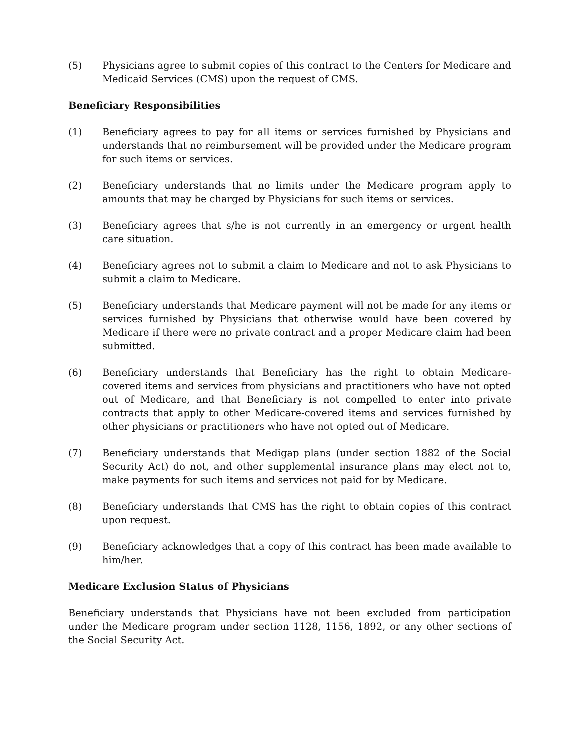(5) Physicians agree to submit copies of this contract to the Centers for Medicare and Medicaid Services (CMS) upon the request of CMS.
Beneficiary Responsibilities
(1) Beneficiary agrees to pay for all items or services furnished by Physicians and understands that no reimbursement will be provided under the Medicare program for such items or services.
(2) Beneficiary understands that no limits under the Medicare program apply to amounts that may be charged by Physicians for such items or services.
(3) Beneficiary agrees that s/he is not currently in an emergency or urgent health care situation.
(4) Beneficiary agrees not to submit a claim to Medicare and not to ask Physicians to submit a claim to Medicare.
(5) Beneficiary understands that Medicare payment will not be made for any items or services furnished by Physicians that otherwise would have been covered by Medicare if there were no private contract and a proper Medicare claim had been submitted.
(6) Beneficiary understands that Beneficiary has the right to obtain Medicare-covered items and services from physicians and practitioners who have not opted out of Medicare, and that Beneficiary is not compelled to enter into private contracts that apply to other Medicare-covered items and services furnished by other physicians or practitioners who have not opted out of Medicare.
(7) Beneficiary understands that Medigap plans (under section 1882 of the Social Security Act) do not, and other supplemental insurance plans may elect not to, make payments for such items and services not paid for by Medicare.
(8) Beneficiary understands that CMS has the right to obtain copies of this contract upon request.
(9) Beneficiary acknowledges that a copy of this contract has been made available to him/her.
Medicare Exclusion Status of Physicians
Beneficiary understands that Physicians have not been excluded from participation under the Medicare program under section 1128, 1156, 1892, or any other sections of the Social Security Act.